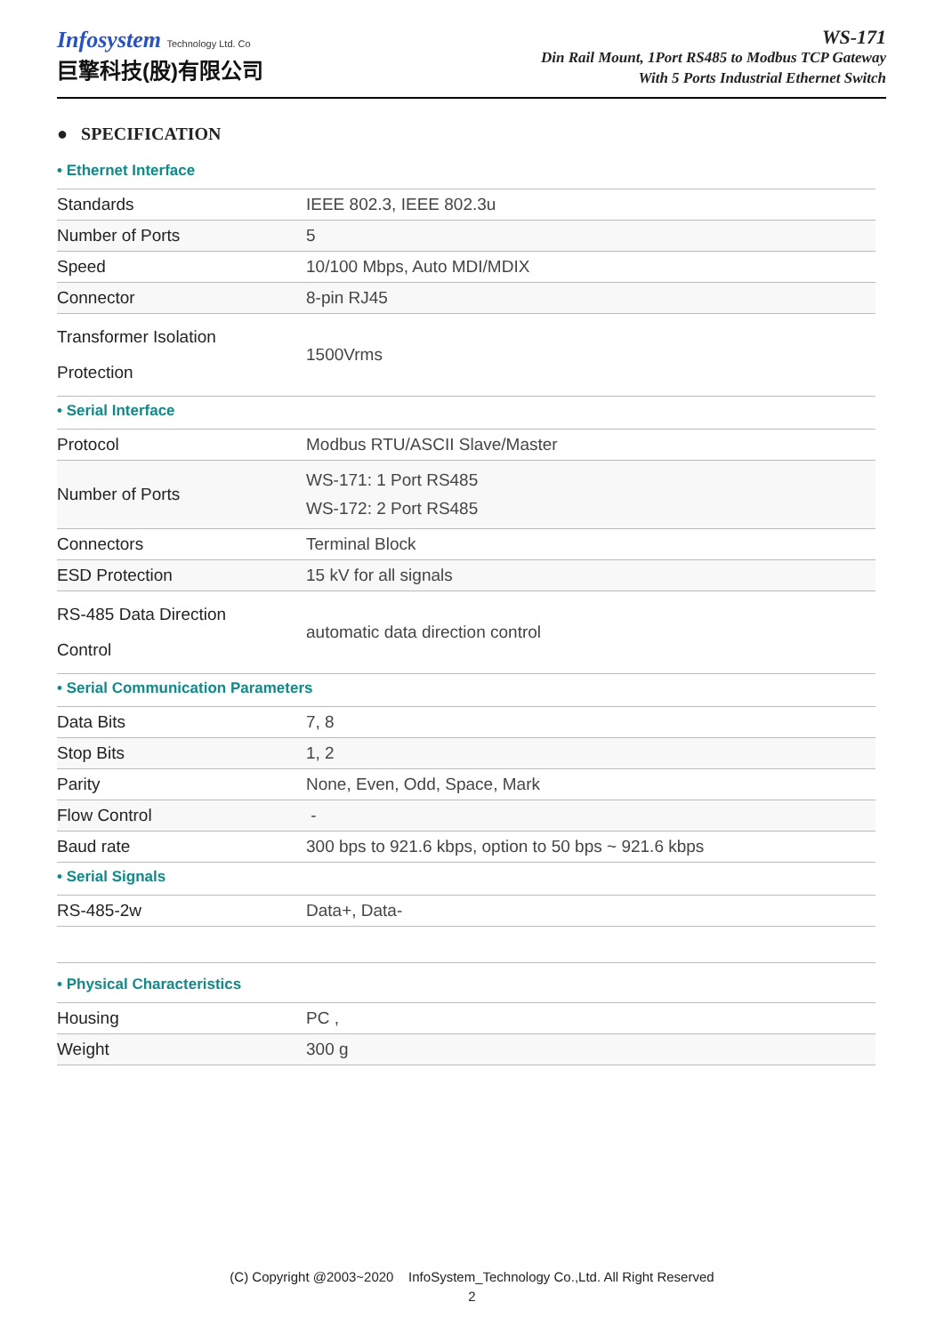Infosystem Technology Ltd. Co
巨擎科技(股)有限公司
WS-171
Din Rail Mount, 1Port RS485 to Modbus TCP Gateway
With 5 Ports Industrial Ethernet Switch
● SPECIFICATION
• Ethernet Interface
| Standards | IEEE 802.3, IEEE 802.3u |
| Number of Ports | 5 |
| Speed | 10/100 Mbps, Auto MDI/MDIX |
| Connector | 8-pin RJ45 |
| Transformer Isolation Protection | 1500Vrms |
• Serial Interface
| Protocol | Modbus RTU/ASCII Slave/Master |
| Number of Ports | WS-171: 1 Port RS485 WS-172: 2 Port RS485 |
| Connectors | Terminal Block |
| ESD Protection | 15 kV for all signals |
| RS-485 Data Direction Control | automatic data direction control |
• Serial Communication Parameters
| Data Bits | 7, 8 |
| Stop Bits | 1, 2 |
| Parity | None, Even, Odd, Space, Mark |
| Flow Control | - |
| Baud rate | 300 bps to 921.6 kbps, option to 50 bps ~ 921.6 kbps |
• Serial Signals
| RS-485-2w | Data+, Data- |
• Physical Characteristics
| Housing | PC , |
| Weight | 300 g |
(C) Copyright @2003~2020 InfoSystem_Technology Co.,Ltd. All Right Reserved
2